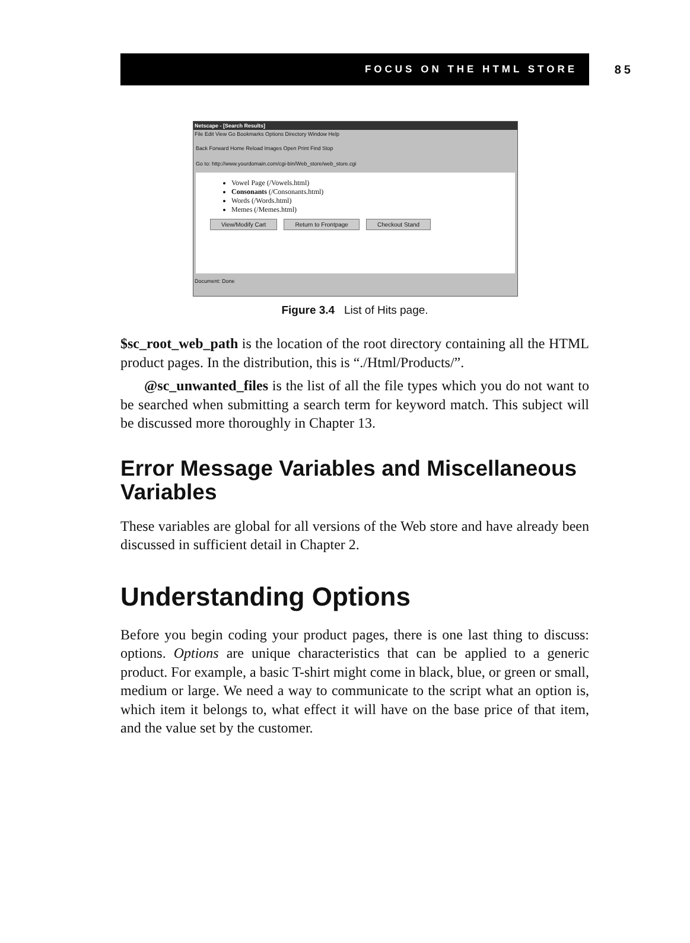FOCUS ON THE HTML STORE 85
Netscape - [Search Results]
File Edit View Go Bookmarks Options Directory Window Help
Back Forward Home Reload Images Open Print Find Stop
Go to: http://www.yourdomain.com/cgi-bin/Web_store/web_store.cgi
Vowel Page (/Vowels.html)
Consonants (/Consonants.html)
Words (/Words.html)
Memes (/Memes.html)
View/Modify Cart Return to Frontpage Checkout Stand
Document: Done
Figure 3.4 List of Hits page.
$sc_root_web_path is the location of the root directory containing all the HTML product pages. In the distribution, this is “./Html/Products/”.
@sc_unwanted_files is the list of all the file types which you do not want to be searched when submitting a search term for keyword match. This subject will be discussed more thoroughly in Chapter 13.
Error Message Variables and Miscellaneous Variables
These variables are global for all versions of the Web store and have already been discussed in sufficient detail in Chapter 2.
Understanding Options
Before you begin coding your product pages, there is one last thing to discuss: options. Options are unique characteristics that can be applied to a generic product. For example, a basic T-shirt might come in black, blue, or green or small, medium or large. We need a way to communicate to the script what an option is, which item it belongs to, what effect it will have on the base price of that item, and the value set by the customer.